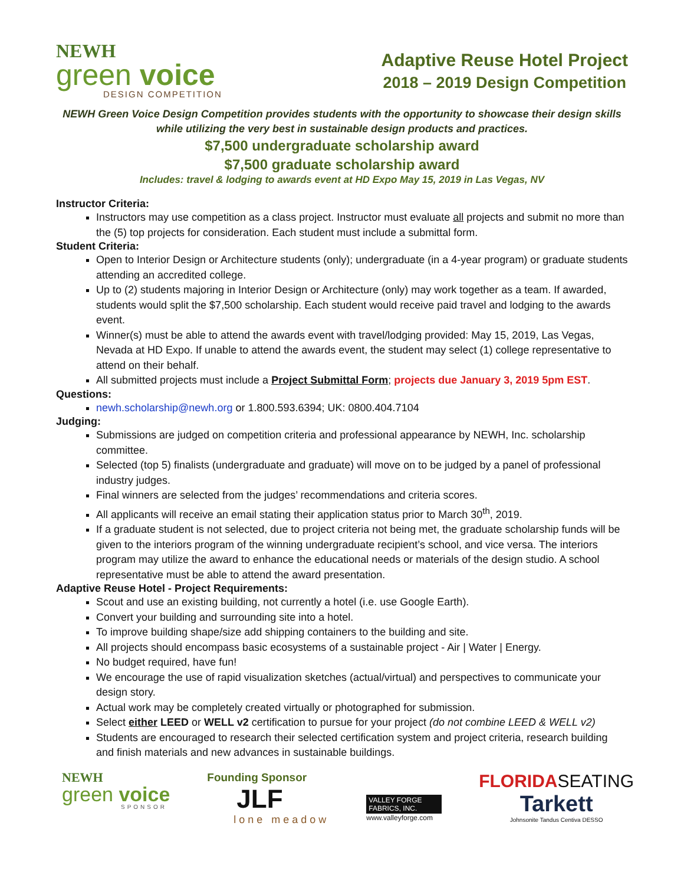NEWH
green voice
DESIGN COMPETITION
Adaptive Reuse Hotel Project
2018 – 2019 Design Competition
NEWH Green Voice Design Competition provides students with the opportunity to showcase their design skills
while utilizing the very best in sustainable design products and practices.
$7,500 undergraduate scholarship award
$7,500 graduate scholarship award
Includes: travel & lodging to awards event at HD Expo May 15, 2019 in Las Vegas, NV
Instructor Criteria:
Instructors may use competition as a class project. Instructor must evaluate all projects and submit no more than the (5) top projects for consideration. Each student must include a submittal form.
Student Criteria:
Open to Interior Design or Architecture students (only); undergraduate (in a 4-year program) or graduate students attending an accredited college.
Up to (2) students majoring in Interior Design or Architecture (only) may work together as a team. If awarded, students would split the $7,500 scholarship. Each student would receive paid travel and lodging to the awards event.
Winner(s) must be able to attend the awards event with travel/lodging provided: May 15, 2019, Las Vegas, Nevada at HD Expo. If unable to attend the awards event, the student may select (1) college representative to attend on their behalf.
All submitted projects must include a Project Submittal Form; projects due January 3, 2019 5pm EST.
Questions:
newh.scholarship@newh.org or 1.800.593.6394; UK: 0800.404.7104
Judging:
Submissions are judged on competition criteria and professional appearance by NEWH, Inc. scholarship committee.
Selected (top 5) finalists (undergraduate and graduate) will move on to be judged by a panel of professional industry judges.
Final winners are selected from the judges’ recommendations and criteria scores.
All applicants will receive an email stating their application status prior to March 30<sup>th</sup>, 2019.
If a graduate student is not selected, due to project criteria not being met, the graduate scholarship funds will be given to the interiors program of the winning undergraduate recipient’s school, and vice versa. The interiors program may utilize the award to enhance the educational needs or materials of the design studio. A school representative must be able to attend the award presentation.
Adaptive Reuse Hotel - Project Requirements:
Scout and use an existing building, not currently a hotel (i.e. use Google Earth).
Convert your building and surrounding site into a hotel.
To improve building shape/size add shipping containers to the building and site.
All projects should encompass basic ecosystems of a sustainable project - Air | Water | Energy.
No budget required, have fun!
We encourage the use of rapid visualization sketches (actual/virtual) and perspectives to communicate your design story.
Actual work may be completely created virtually or photographed for submission.
Select either LEED or WELL v2 certification to pursue for your project (do not combine LEED & WELL v2)
Students are encouraged to research their selected certification system and project criteria, research building and finish materials and new advances in sustainable buildings.
NEWH
green voice
SPONSOR
Founding Sponsor
JLF
lone meadow
VALLEY FORGE FABRICS, INC.
www.valleyforge.com
FLORIDASEATING
Tarkett
Johnsonite Tandus Centiva DESSO